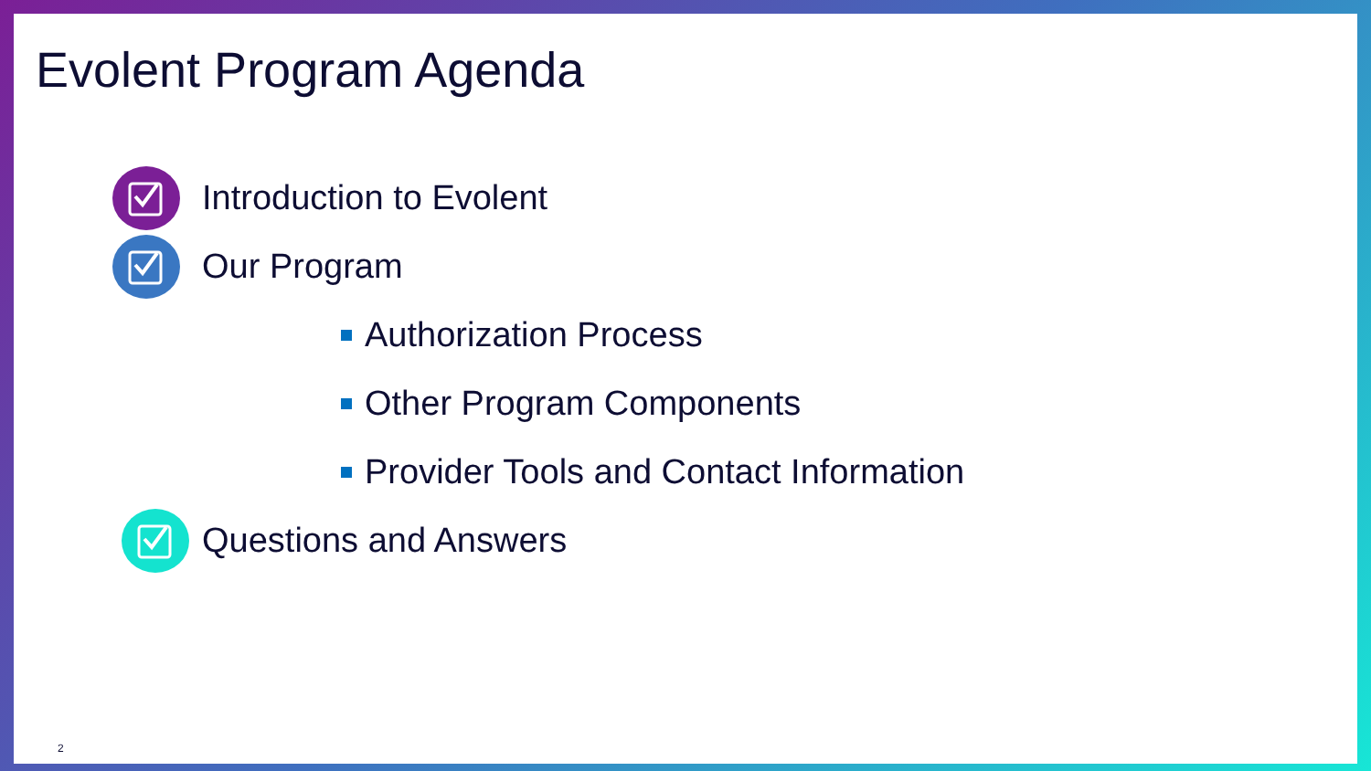Evolent Program Agenda
Introduction to Evolent
Our Program
Authorization Process
Other Program Components
Provider Tools and Contact Information
Questions and Answers
2